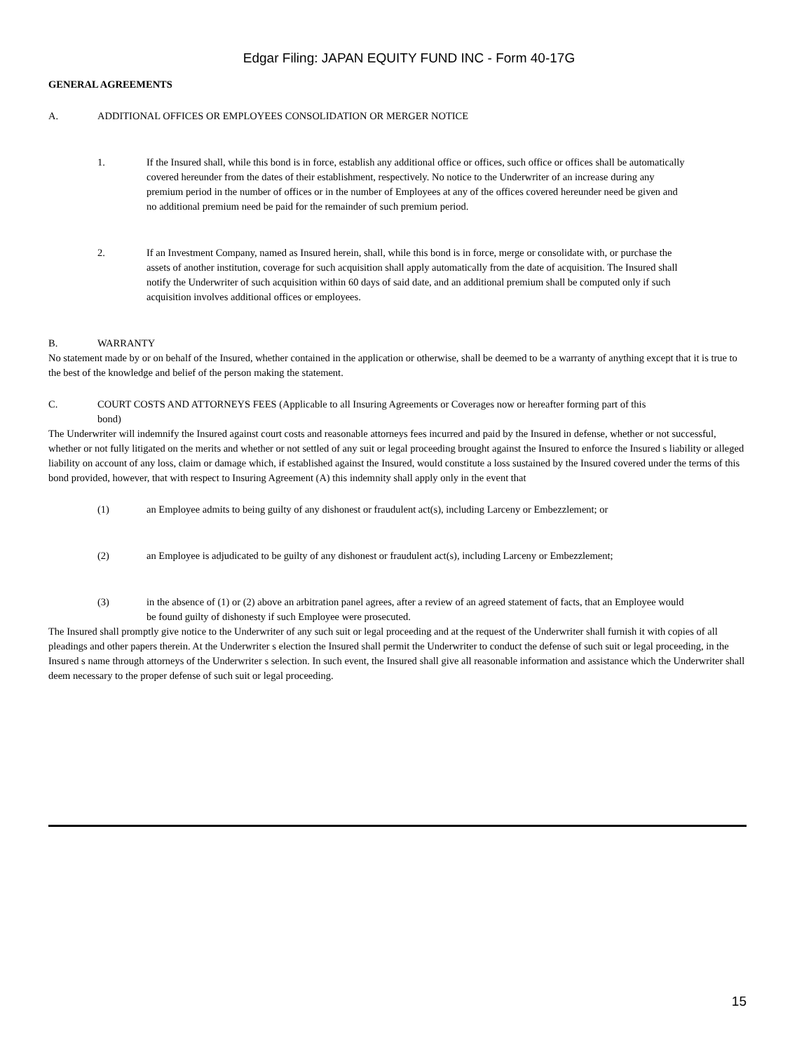Edgar Filing: JAPAN EQUITY FUND INC - Form 40-17G
GENERAL AGREEMENTS
A. ADDITIONAL OFFICES OR EMPLOYEES CONSOLIDATION OR MERGER NOTICE
1. If the Insured shall, while this bond is in force, establish any additional office or offices, such office or offices shall be automatically covered hereunder from the dates of their establishment, respectively. No notice to the Underwriter of an increase during any premium period in the number of offices or in the number of Employees at any of the offices covered hereunder need be given and no additional premium need be paid for the remainder of such premium period.
2. If an Investment Company, named as Insured herein, shall, while this bond is in force, merge or consolidate with, or purchase the assets of another institution, coverage for such acquisition shall apply automatically from the date of acquisition. The Insured shall notify the Underwriter of such acquisition within 60 days of said date, and an additional premium shall be computed only if such acquisition involves additional offices or employees.
B. WARRANTY
No statement made by or on behalf of the Insured, whether contained in the application or otherwise, shall be deemed to be a warranty of anything except that it is true to the best of the knowledge and belief of the person making the statement.
C. COURT COSTS AND ATTORNEYS FEES (Applicable to all Insuring Agreements or Coverages now or hereafter forming part of this bond)
The Underwriter will indemnify the Insured against court costs and reasonable attorneys fees incurred and paid by the Insured in defense, whether or not successful, whether or not fully litigated on the merits and whether or not settled of any suit or legal proceeding brought against the Insured to enforce the Insured s liability or alleged liability on account of any loss, claim or damage which, if established against the Insured, would constitute a loss sustained by the Insured covered under the terms of this bond provided, however, that with respect to Insuring Agreement (A) this indemnity shall apply only in the event that
(1) an Employee admits to being guilty of any dishonest or fraudulent act(s), including Larceny or Embezzlement; or
(2) an Employee is adjudicated to be guilty of any dishonest or fraudulent act(s), including Larceny or Embezzlement;
(3) in the absence of (1) or (2) above an arbitration panel agrees, after a review of an agreed statement of facts, that an Employee would be found guilty of dishonesty if such Employee were prosecuted.
The Insured shall promptly give notice to the Underwriter of any such suit or legal proceeding and at the request of the Underwriter shall furnish it with copies of all pleadings and other papers therein. At the Underwriter s election the Insured shall permit the Underwriter to conduct the defense of such suit or legal proceeding, in the Insured s name through attorneys of the Underwriter s selection. In such event, the Insured shall give all reasonable information and assistance which the Underwriter shall deem necessary to the proper defense of such suit or legal proceeding.
15